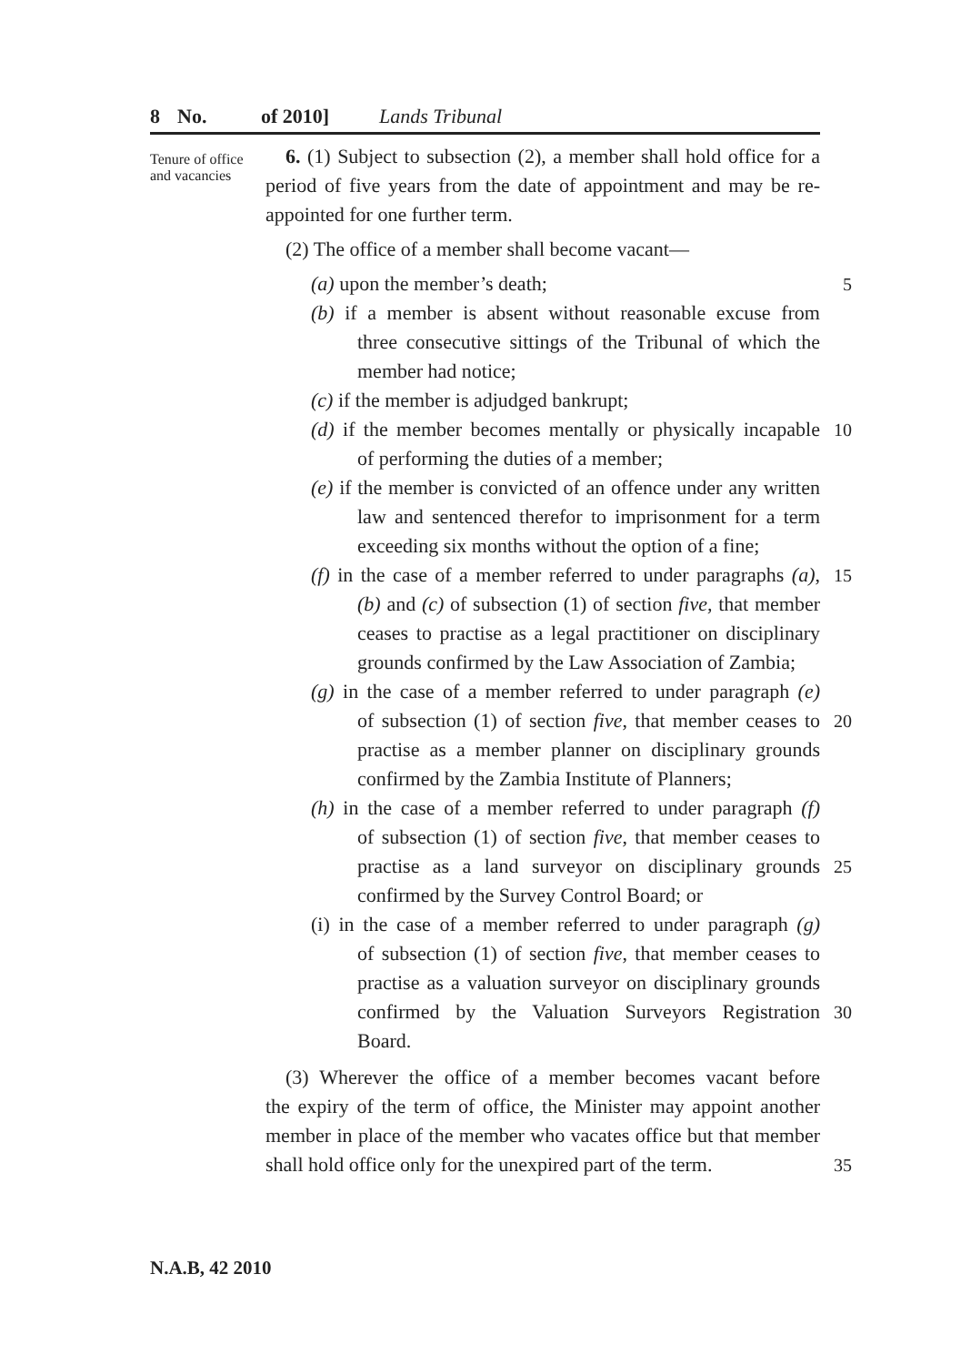8 No. of 2010] Lands Tribunal
Tenure of office and vacancies
6. (1) Subject to subsection (2), a member shall hold office for a period of five years from the date of appointment and may be re-appointed for one further term.
(2) The office of a member shall become vacant—
(a) upon the member’s death; 5
(b) if a member is absent without reasonable excuse from
three consecutive sittings of the Tribunal of which the
member had notice;
(c) if the member is adjudged bankrupt;
(d) if the member becomes mentally or physically incapable
10
of performing the duties of a member;
(e) if the member is convicted of an offence under any written
law and sentenced therefor to imprisonment for a term
exceeding six months without the option of a fine;
(f) in the case of a member referred to under paragraphs (a),
15
(b) and (c) of subsection (1) of section five, that member
ceases to practise as a legal practitioner on disciplinary
grounds confirmed by the Law Association of Zambia;
(g) in the case of a member referred to under paragraph (e)
of subsection (1) of section five, that member ceases to
20
practise as a member planner on disciplinary grounds
confirmed by the Zambia Institute of Planners;
(h) in the case of a member referred to under paragraph (f)
of subsection (1) of section five, that member ceases to
practise as a land surveyor on disciplinary grounds
25
confirmed by the Survey Control Board; or
(i) in the case of a member referred to under paragraph (g)
of subsection (1) of section five, that member ceases to
practise as a valuation surveyor on disciplinary grounds
confirmed by the Valuation Surveyors Registration
30
Board.
(3) Wherever the office of a member becomes vacant before
the expiry of the term of office, the Minister may appoint another
member in place of the member who vacates office but that member
shall hold office only for the unexpired part of the term.
35
N.A.B, 42 2010